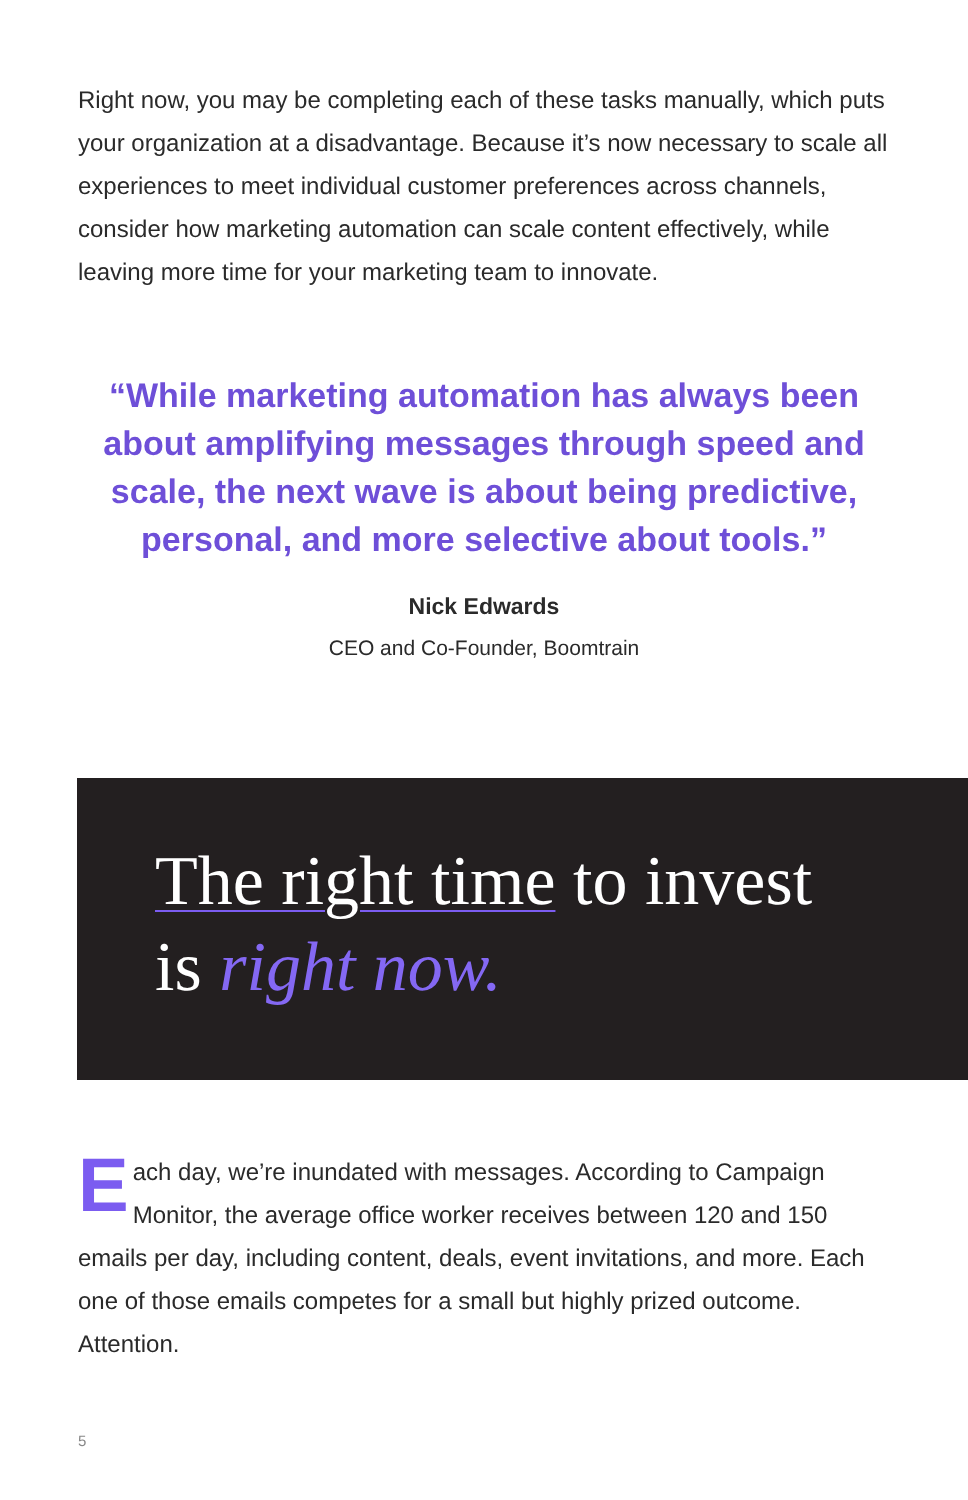Right now, you may be completing each of these tasks manually, which puts your organization at a disadvantage. Because it’s now necessary to scale all experiences to meet individual customer preferences across channels, consider how marketing automation can scale content effectively, while leaving more time for your marketing team to innovate.
“While marketing automation has always been about amplifying messages through speed and scale, the next wave is about being predictive, personal, and more selective about tools.”
Nick Edwards
CEO and Co-Founder, Boomtrain
The right time to invest
is right now.
Each day, we’re inundated with messages. According to Campaign Monitor, the average office worker receives between 120 and 150 emails per day, including content, deals, event invitations, and more. Each one of those emails competes for a small but highly prized outcome. Attention.
5